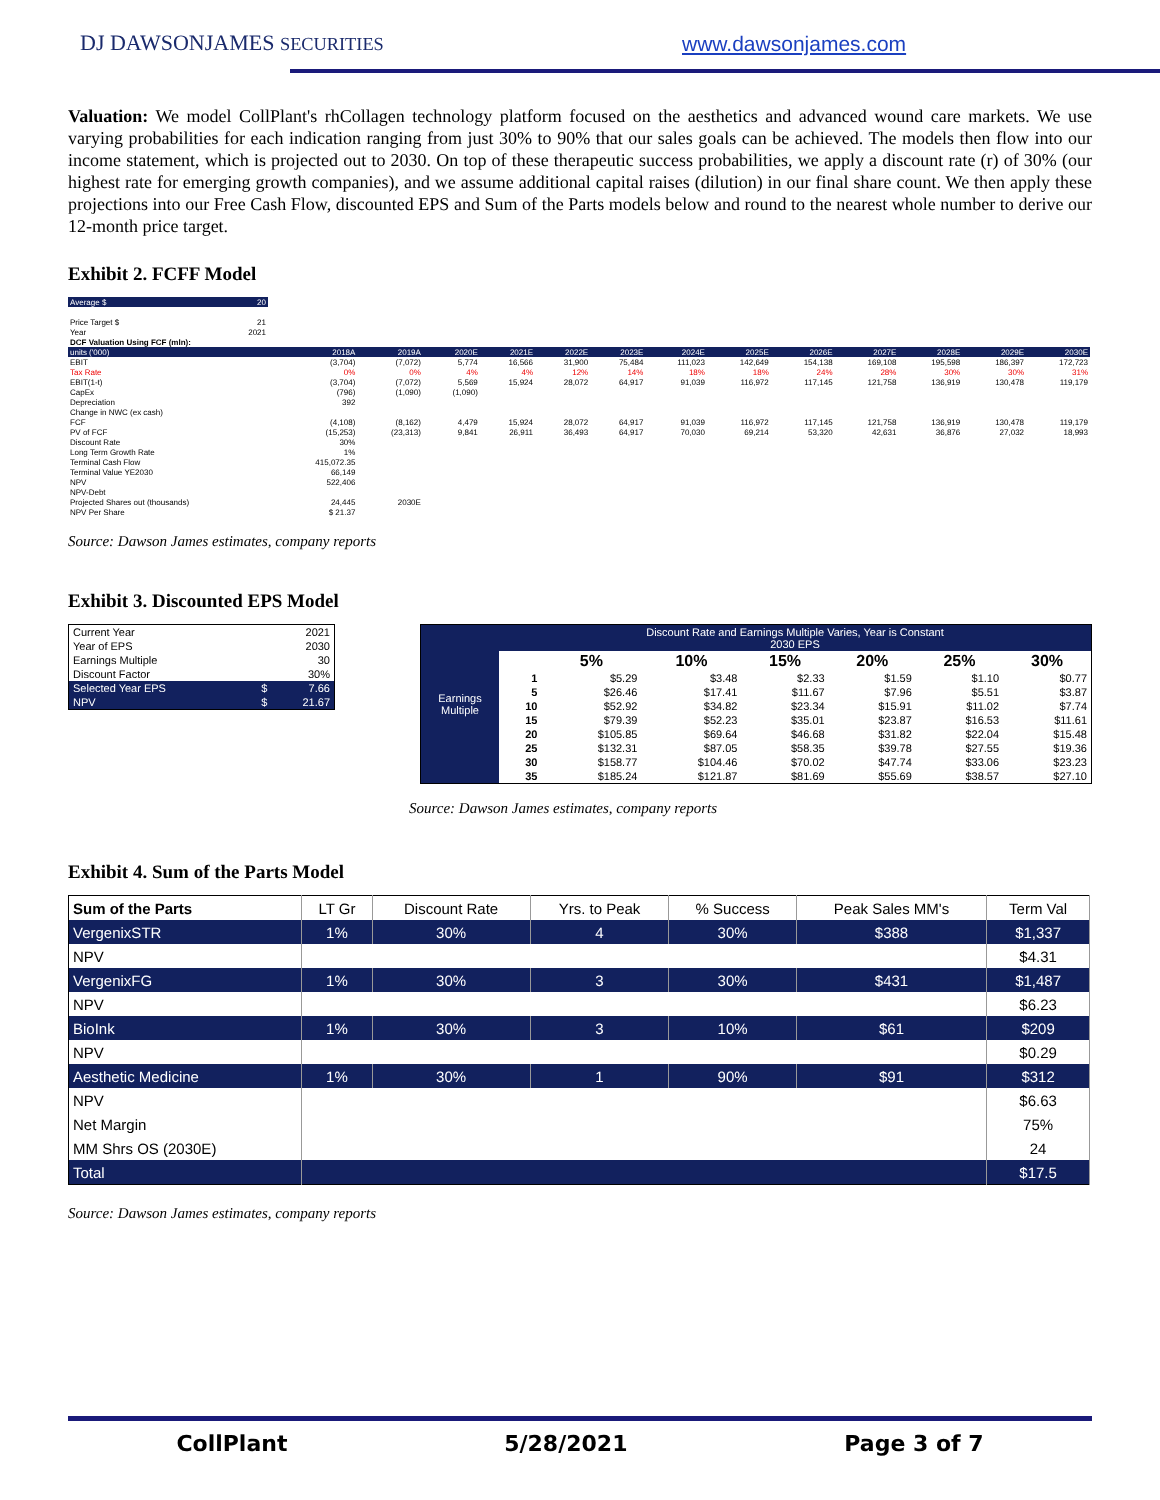DJ DAWSONJAMES SECURITIES www.dawsonjames.com
Valuation: We model CollPlant's rhCollagen technology platform focused on the aesthetics and advanced wound care markets. We use varying probabilities for each indication ranging from just 30% to 90% that our sales goals can be achieved. The models then flow into our income statement, which is projected out to 2030. On top of these therapeutic success probabilities, we apply a discount rate (r) of 30% (our highest rate for emerging growth companies), and we assume additional capital raises (dilution) in our final share count. We then apply these projections into our Free Cash Flow, discounted EPS and Sum of the Parts models below and round to the nearest whole number to derive our 12-month price target.
Exhibit 2. FCFF Model
| Average $ | 20 |
| Price Target $ | 21 |
| Year | 2021 |
| DCF Valuation Using FCF (mln): | | | | | | | | | | | | | |
| units ('000) | 2018A | 2019A | 2020E | 2021E | 2022E | 2023E | 2024E | 2025E | 2026E | 2027E | 2028E | 2029E | 2030E |
| EBIT | (3,704) | (7,072) | 5,774 | 16,566 | 31,900 | 75,484 | 111,023 | 142,649 | 154,138 | 169,108 | 195,598 | 186,397 | 172,723 |
| Tax Rate | 0% | 0% | 4% | 4% | 12% | 14% | 18% | 18% | 24% | 28% | 30% | 30% | 31% |
| EBIT(1-t) | (3,704) | (7,072) | 5,569 | 15,924 | 28,072 | 64,917 | 91,039 | 116,972 | 117,145 | 121,758 | 136,919 | 130,478 | 119,179 |
| CapEx | (796) | (1,090) | (1,090) | | | | | | | | | | |
| Depreciation | 392 | | | | | | | | | | | | |
| Change in NWC (ex cash) | | | | | | | | | | | | | |
| FCF | (4,108) | (8,162) | 4,479 | 15,924 | 28,072 | 64,917 | 91,039 | 116,972 | 117,145 | 121,758 | 136,919 | 130,478 | 119,179 |
| PV of FCF | (15,253) | (23,313) | 9,841 | 26,911 | 36,493 | 64,917 | 70,030 | 69,214 | 53,320 | 42,631 | 36,876 | 27,032 | 18,993 |
| Discount Rate | 30% | | | | | | | | | | | | |
| Long Term Growth Rate | 1% | | | | | | | | | | | | |
| Terminal Cash Flow | 415,072.35 | | | | | | | | | | | | |
| Terminal Value YE2030 | 66,149 | | | | | | | | | | | | |
| NPV | 522,406 | | | | | | | | | | | | |
| NPV-Debt | | | | | | | | | | | | | |
| Projected Shares out (thousands) | 24,445 | 2030E | | | | | | | | | | | |
| NPV Per Share | $ 21.37 | | | | | | | | | | | | |
Source: Dawson James estimates, company reports
Exhibit 3. Discounted EPS Model
| Current Year | | 2021 |
| Year of EPS | | 2030 |
| Earnings Multiple | | 30 |
| Discount Factor | | 30% |
| Selected Year EPS | $ | 7.66 |
| NPV | $ | 21.67 |
| Earnings Multiple | Discount Rate and Earnings Multiple Varies, Year is Constant 2030 EPS | | | | | | |
| | | 5% | 10% | 15% | 20% | 25% | 30% |
| | 1 | $5.29 | $3.48 | $2.33 | $1.59 | $1.10 | $0.77 |
| | 5 | $26.46 | $17.41 | $11.67 | $7.96 | $5.51 | $3.87 |
| | 10 | $52.92 | $34.82 | $23.34 | $15.91 | $11.02 | $7.74 |
| | 15 | $79.39 | $52.23 | $35.01 | $23.87 | $16.53 | $11.61 |
| | 20 | $105.85 | $69.64 | $46.68 | $31.82 | $22.04 | $15.48 |
| | 25 | $132.31 | $87.05 | $58.35 | $39.78 | $27.55 | $19.36 |
| | 30 | $158.77 | $104.46 | $70.02 | $47.74 | $33.06 | $23.23 |
| | 35 | $185.24 | $121.87 | $81.69 | $55.69 | $38.57 | $27.10 |
Source: Dawson James estimates, company reports
Exhibit 4. Sum of the Parts Model
| Sum of the Parts | LT Gr | Discount Rate | Yrs. to Peak | % Success | Peak Sales MM's | Term Val |
| --- | --- | --- | --- | --- | --- | --- |
| VergenixSTR | 1% | 30% | 4 | 30% | $388 | $1,337 |
| NPV | | | | | | $4.31 |
| VergenixFG | 1% | 30% | 3 | 30% | $431 | $1,487 |
| NPV | | | | | | $6.23 |
| BioInk | 1% | 30% | 3 | 10% | $61 | $209 |
| NPV | | | | | | $0.29 |
| Aesthetic Medicine | 1% | 30% | 1 | 90% | $91 | $312 |
| NPV | | | | | | $6.63 |
| Net Margin | | | | | | 75% |
| MM Shrs OS (2030E) | | | | | | 24 |
| Total | | | | | | $17.5 |
Source: Dawson James estimates, company reports
CollPlant 5/28/2021 Page 3 of 7